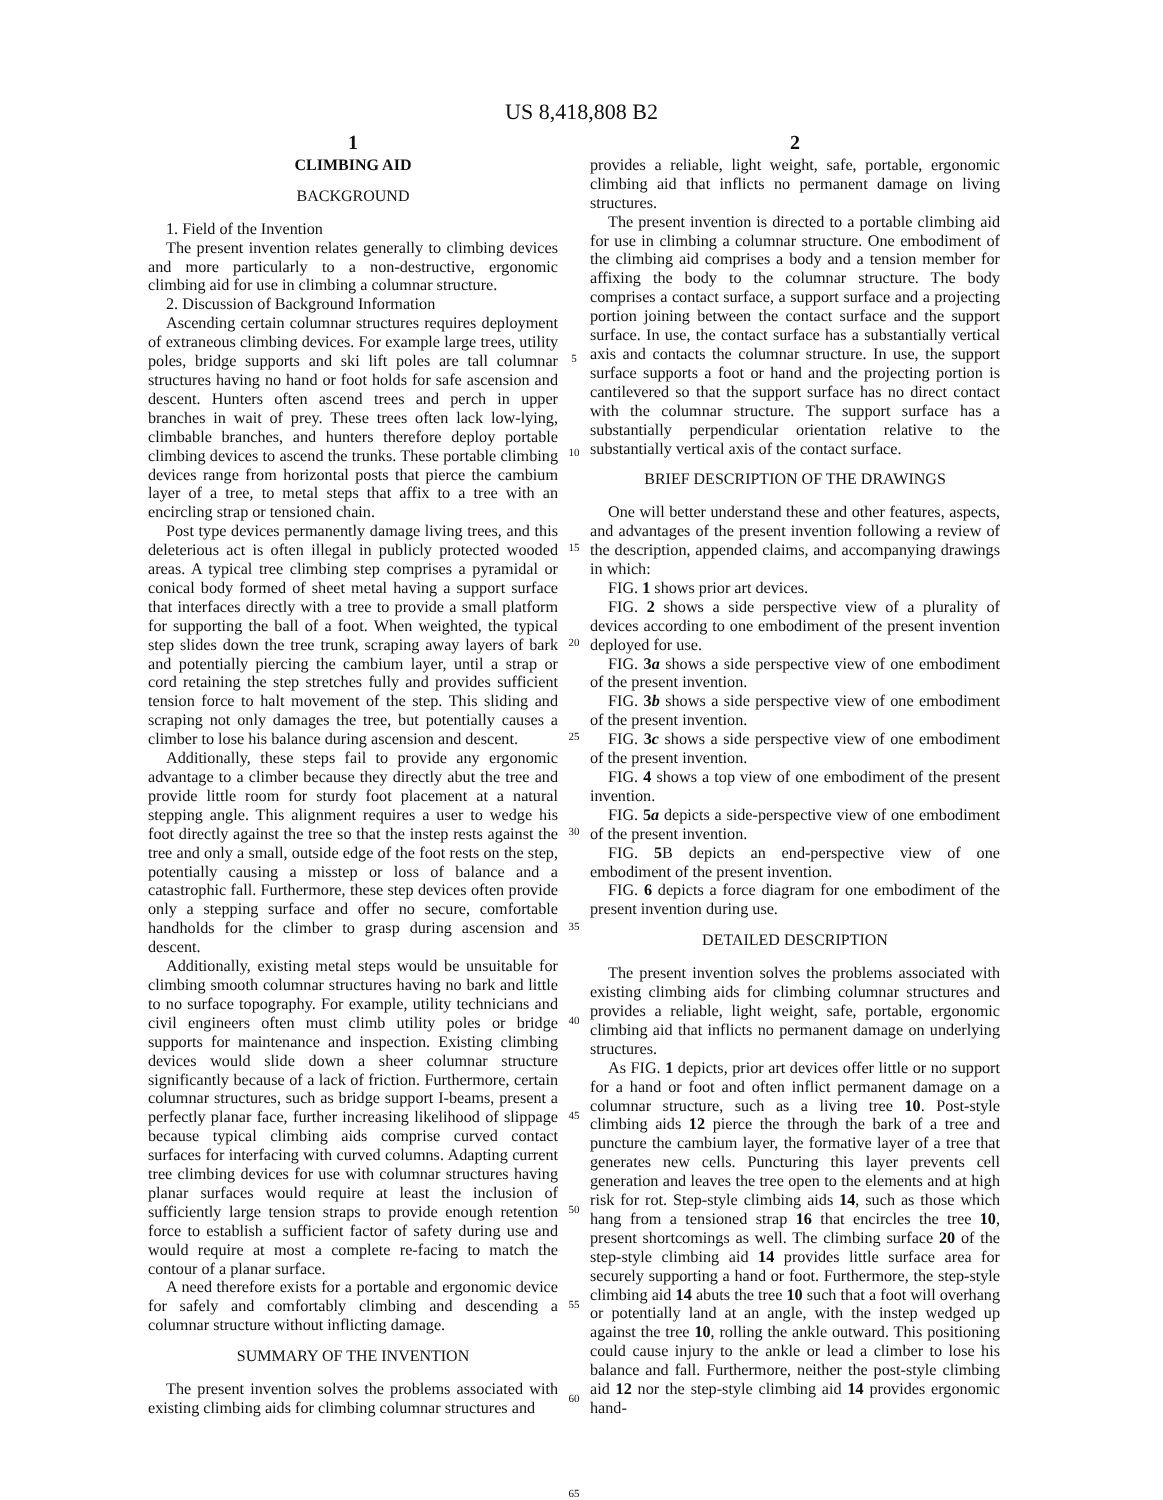US 8,418,808 B2
1
CLIMBING AID
BACKGROUND
1. Field of the Invention
The present invention relates generally to climbing devices and more particularly to a non-destructive, ergonomic climbing aid for use in climbing a columnar structure.
2. Discussion of Background Information
Ascending certain columnar structures requires deployment of extraneous climbing devices. For example large trees, utility poles, bridge supports and ski lift poles are tall columnar structures having no hand or foot holds for safe ascension and descent. Hunters often ascend trees and perch in upper branches in wait of prey. These trees often lack low-lying, climbable branches, and hunters therefore deploy portable climbing devices to ascend the trunks. These portable climbing devices range from horizontal posts that pierce the cambium layer of a tree, to metal steps that affix to a tree with an encircling strap or tensioned chain.
Post type devices permanently damage living trees, and this deleterious act is often illegal in publicly protected wooded areas. A typical tree climbing step comprises a pyramidal or conical body formed of sheet metal having a support surface that interfaces directly with a tree to provide a small platform for supporting the ball of a foot. When weighted, the typical step slides down the tree trunk, scraping away layers of bark and potentially piercing the cambium layer, until a strap or cord retaining the step stretches fully and provides sufficient tension force to halt movement of the step. This sliding and scraping not only damages the tree, but potentially causes a climber to lose his balance during ascension and descent.
Additionally, these steps fail to provide any ergonomic advantage to a climber because they directly abut the tree and provide little room for sturdy foot placement at a natural stepping angle. This alignment requires a user to wedge his foot directly against the tree so that the instep rests against the tree and only a small, outside edge of the foot rests on the step, potentially causing a misstep or loss of balance and a catastrophic fall. Furthermore, these step devices often provide only a stepping surface and offer no secure, comfortable handholds for the climber to grasp during ascension and descent.
Additionally, existing metal steps would be unsuitable for climbing smooth columnar structures having no bark and little to no surface topography. For example, utility technicians and civil engineers often must climb utility poles or bridge supports for maintenance and inspection. Existing climbing devices would slide down a sheer columnar structure significantly because of a lack of friction. Furthermore, certain columnar structures, such as bridge support I-beams, present a perfectly planar face, further increasing likelihood of slippage because typical climbing aids comprise curved contact surfaces for interfacing with curved columns. Adapting current tree climbing devices for use with columnar structures having planar surfaces would require at least the inclusion of sufficiently large tension straps to provide enough retention force to establish a sufficient factor of safety during use and would require at most a complete re-facing to match the contour of a planar surface.
A need therefore exists for a portable and ergonomic device for safely and comfortably climbing and descending a columnar structure without inflicting damage.
SUMMARY OF THE INVENTION
The present invention solves the problems associated with existing climbing aids for climbing columnar structures and
5
10
15
20
25
30
35
40
45
50
55
60
65
2
provides a reliable, light weight, safe, portable, ergonomic climbing aid that inflicts no permanent damage on living structures.
The present invention is directed to a portable climbing aid for use in climbing a columnar structure. One embodiment of the climbing aid comprises a body and a tension member for affixing the body to the columnar structure. The body comprises a contact surface, a support surface and a projecting portion joining between the contact surface and the support surface. In use, the contact surface has a substantially vertical axis and contacts the columnar structure. In use, the support surface supports a foot or hand and the projecting portion is cantilevered so that the support surface has no direct contact with the columnar structure. The support surface has a substantially perpendicular orientation relative to the substantially vertical axis of the contact surface.
BRIEF DESCRIPTION OF THE DRAWINGS
One will better understand these and other features, aspects, and advantages of the present invention following a review of the description, appended claims, and accompanying drawings in which:
FIG. 1 shows prior art devices.
FIG. 2 shows a side perspective view of a plurality of devices according to one embodiment of the present invention deployed for use.
FIG. 3a shows a side perspective view of one embodiment of the present invention.
FIG. 3b shows a side perspective view of one embodiment of the present invention.
FIG. 3c shows a side perspective view of one embodiment of the present invention.
FIG. 4 shows a top view of one embodiment of the present invention.
FIG. 5a depicts a side-perspective view of one embodiment of the present invention.
FIG. 5 B depicts an end-perspective view of one embodiment of the present invention.
FIG. 6 depicts a force diagram for one embodiment of the present invention during use.
DETAILED DESCRIPTION
The present invention solves the problems associated with existing climbing aids for climbing columnar structures and provides a reliable, light weight, safe, portable, ergonomic climbing aid that inflicts no permanent damage on underlying structures.
As FIG. 1 depicts, prior art devices offer little or no support for a hand or foot and often inflict permanent damage on a columnar structure, such as a living tree 10. Post-style climbing aids 12 pierce the through the bark of a tree and puncture the cambium layer, the formative layer of a tree that generates new cells. Puncturing this layer prevents cell generation and leaves the tree open to the elements and at high risk for rot. Step-style climbing aids 14, such as those which hang from a tensioned strap 16 that encircles the tree 10, present shortcomings as well. The climbing surface 20 of the step-style climbing aid 14 provides little surface area for securely supporting a hand or foot. Furthermore, the step-style climbing aid 14 abuts the tree 10 such that a foot will overhang or potentially land at an angle, with the instep wedged up against the tree 10, rolling the ankle outward. This positioning could cause injury to the ankle or lead a climber to lose his balance and fall. Furthermore, neither the post-style climbing aid 12 nor the step-style climbing aid 14 provides ergonomic hand-